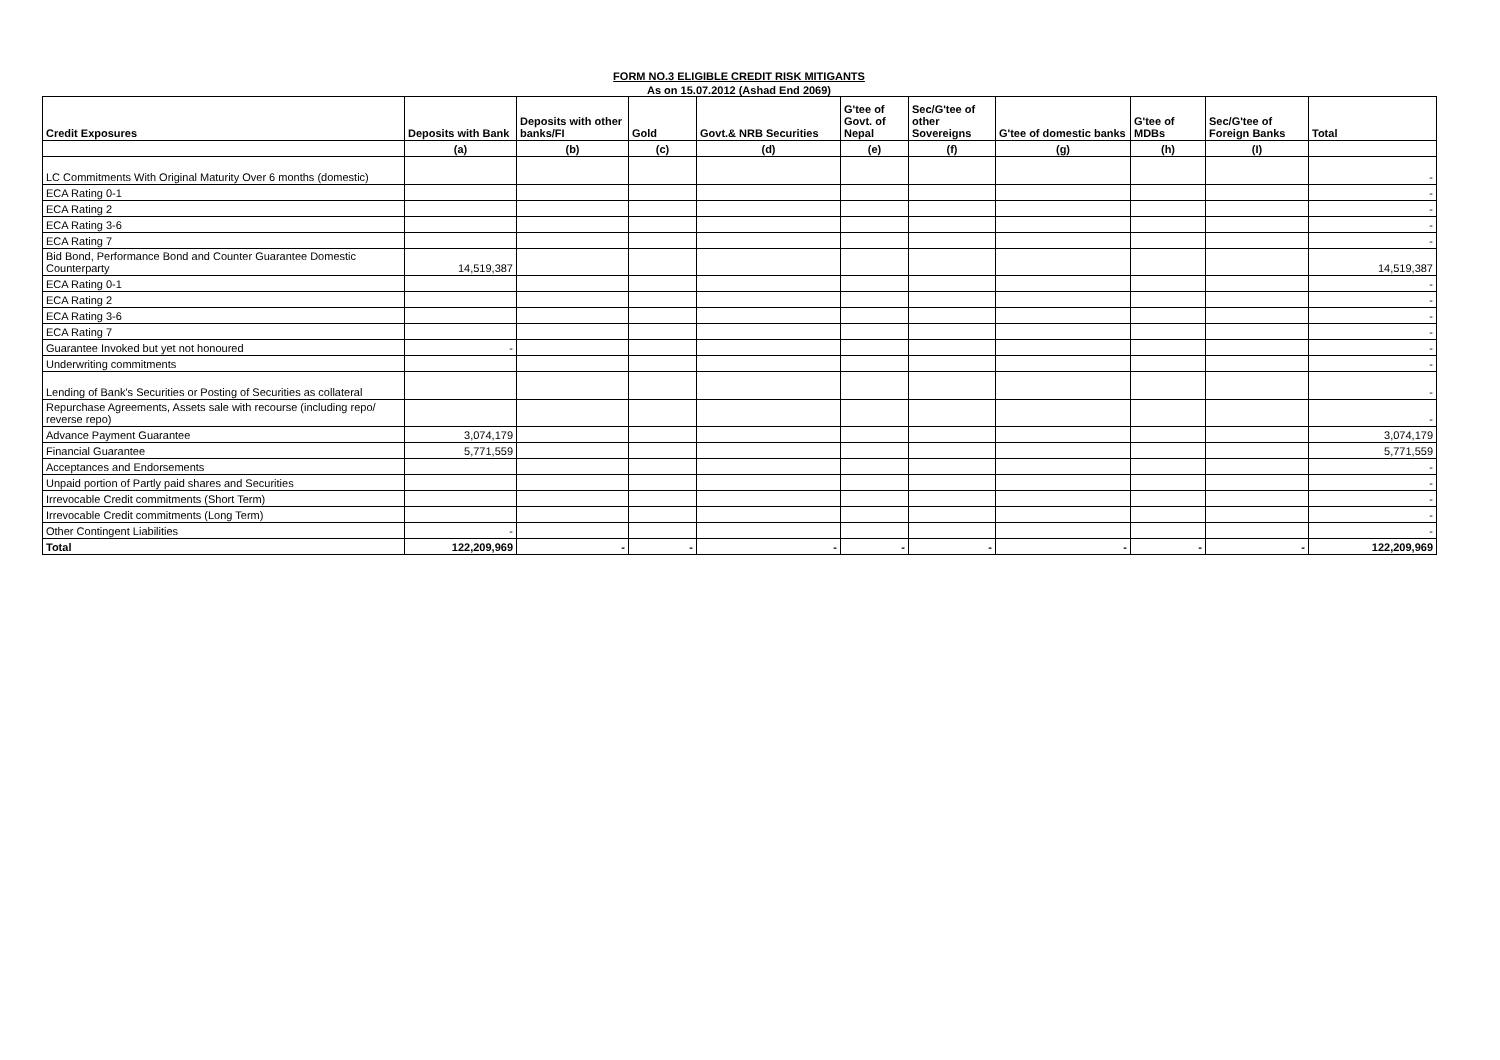FORM NO.3 ELIGIBLE CREDIT RISK MITIGANTS
As on 15.07.2012 (Ashad End 2069)
| Credit Exposures | Deposits with Bank | Deposits with other banks/FI | Gold | Govt.& NRB Securities | G'tee of Govt. of Nepal | Sec/G'tee of other Sovereigns | G'tee of domestic banks | G'tee of MDBs | Sec/G'tee of Foreign Banks | Total |
| --- | --- | --- | --- | --- | --- | --- | --- | --- | --- | --- |
| | (a) | (b) | (c) | (d) | (e) | (f) | (g) | (h) | (I) | |
| LC Commitments With Original Maturity Over 6 months (domestic) | | | | | | | | | | - |
| ECA Rating 0-1 | | | | | | | | | | - |
| ECA Rating 2 | | | | | | | | | | - |
| ECA Rating 3-6 | | | | | | | | | | - |
| ECA Rating 7 | | | | | | | | | | - |
| Bid Bond, Performance Bond and Counter Guarantee Domestic Counterparty | 14,519,387 | | | | | | | | | 14,519,387 |
| ECA Rating 0-1 | | | | | | | | | | - |
| ECA Rating 2 | | | | | | | | | | - |
| ECA Rating 3-6 | | | | | | | | | | - |
| ECA Rating 7 | | | | | | | | | | - |
| Guarantee Invoked but yet not honoured | - | | | | | | | | | - |
| Underwriting commitments | | | | | | | | | | - |
| Lending of Bank's Securities or Posting of Securities as collateral | | | | | | | | | | - |
| Repurchase Agreements, Assets sale with recourse (including repo/ reverse repo) | | | | | | | | | | - |
| Advance Payment Guarantee | 3,074,179 | | | | | | | | | 3,074,179 |
| Financial Guarantee | 5,771,559 | | | | | | | | | 5,771,559 |
| Acceptances and Endorsements | | | | | | | | | | - |
| Unpaid portion of Partly paid shares and Securities | | | | | | | | | | - |
| Irrevocable Credit commitments (Short Term) | | | | | | | | | | - |
| Irrevocable Credit commitments (Long Term) | | | | | | | | | | - |
| Other Contingent Liabilities | - | | | | | | | | | - |
| Total | 122,209,969 | - | - | - | - | - | - | - | - | 122,209,969 |